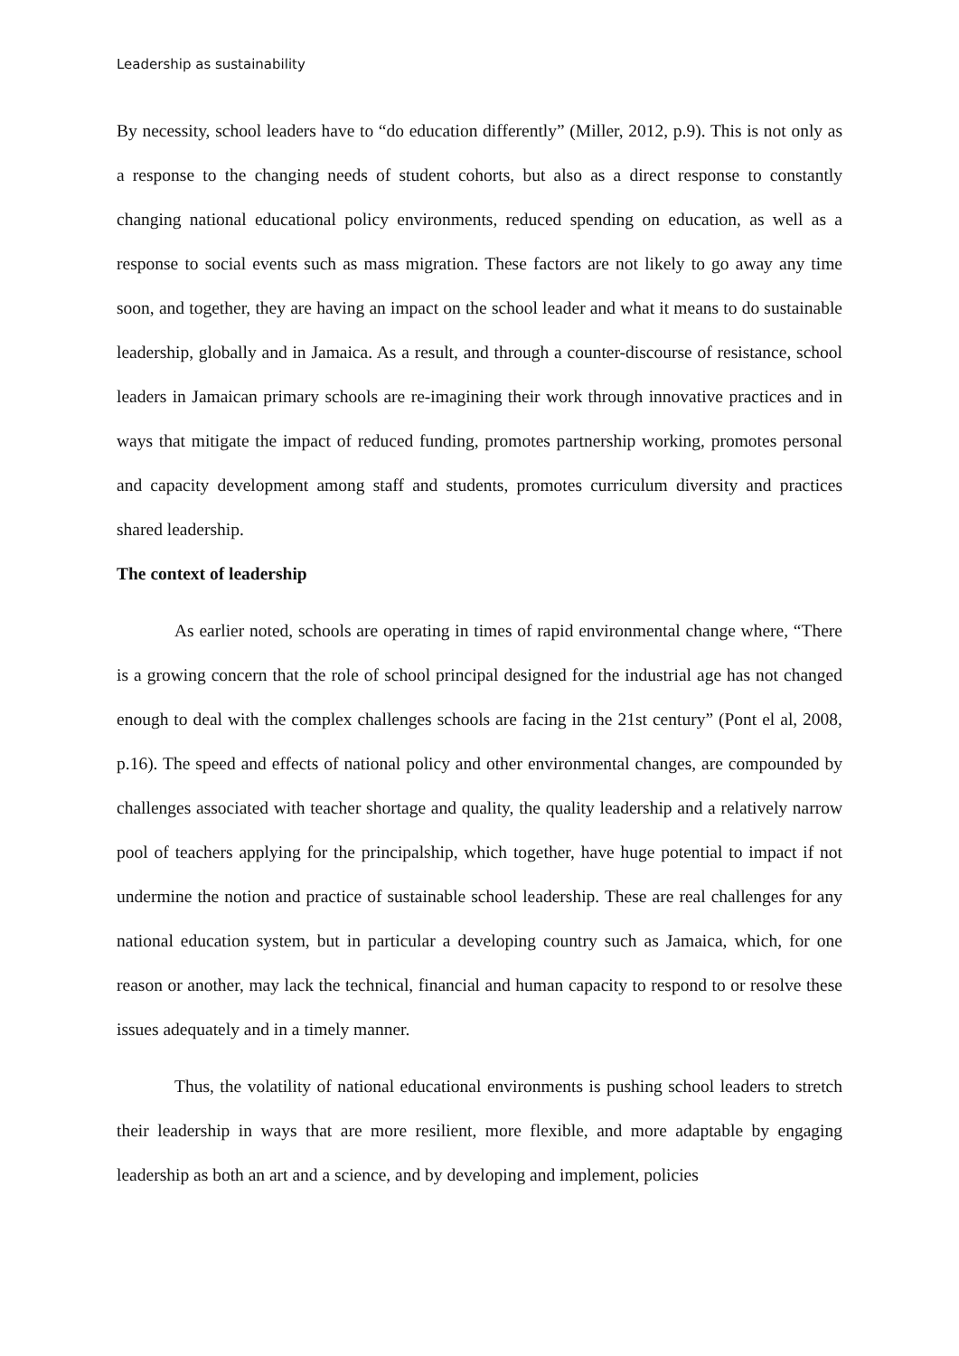Leadership as sustainability
By necessity, school leaders have to “do education differently” (Miller, 2012, p.9). This is not only as a response to the changing needs of student cohorts, but also as a direct response to constantly changing national educational policy environments, reduced spending on education, as well as a response to social events such as mass migration. These factors are not likely to go away any time soon, and together, they are having an impact on the school leader and what it means to do sustainable leadership, globally and in Jamaica. As a result, and through a counter-discourse of resistance, school leaders in Jamaican primary schools are re-imagining their work through innovative practices and in ways that mitigate the impact of reduced funding, promotes partnership working, promotes personal and capacity development among staff and students, promotes curriculum diversity and practices shared leadership.
The context of leadership
As earlier noted, schools are operating in times of rapid environmental change where, “There is a growing concern that the role of school principal designed for the industrial age has not changed enough to deal with the complex challenges schools are facing in the 21st century” (Pont el al, 2008, p.16). The speed and effects of national policy and other environmental changes, are compounded by challenges associated with teacher shortage and quality, the quality leadership and a relatively narrow pool of teachers applying for the principalship, which together, have huge potential to impact if not undermine the notion and practice of sustainable school leadership. These are real challenges for any national education system, but in particular a developing country such as Jamaica, which, for one reason or another, may lack the technical, financial and human capacity to respond to or resolve these issues adequately and in a timely manner.
Thus, the volatility of national educational environments is pushing school leaders to stretch their leadership in ways that are more resilient, more flexible, and more adaptable by engaging leadership as both an art and a science, and by developing and implement, policies